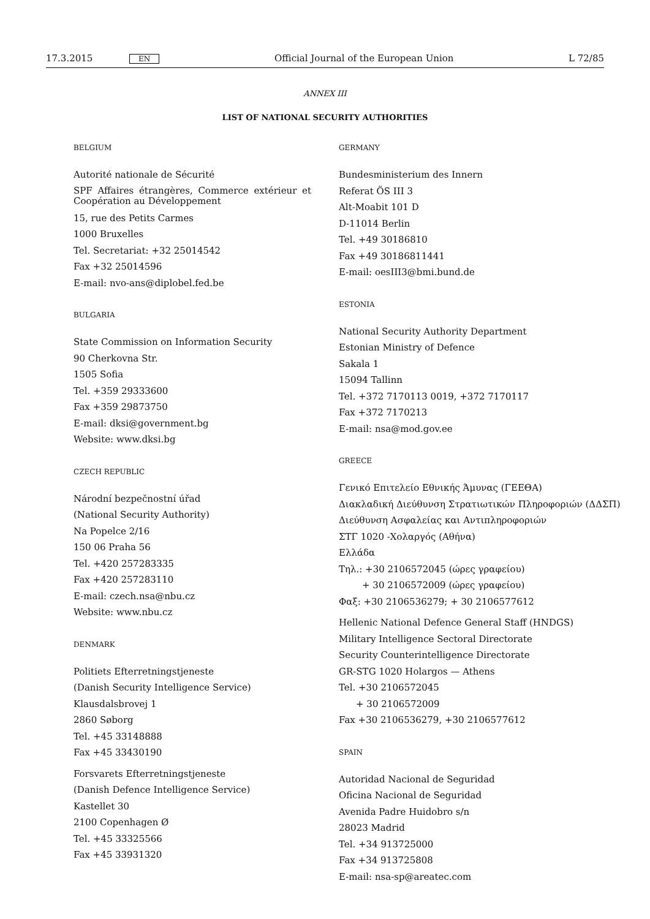17.3.2015 EN Official Journal of the European Union L 72/85
ANNEX III
LIST OF NATIONAL SECURITY AUTHORITIES
BELGIUM
Autorité nationale de Sécurité
SPF Affaires étrangères, Commerce extérieur et Coopération au Développement
15, rue des Petits Carmes
1000 Bruxelles
Tel. Secretariat: +32 25014542
Fax +32 25014596
E-mail: nvo-ans@diplobel.fed.be
BULGARIA
State Commission on Information Security
90 Cherkovna Str.
1505 Sofia
Tel. +359 29333600
Fax +359 29873750
E-mail: dksi@government.bg
Website: www.dksi.bg
CZECH REPUBLIC
Národní bezpečnostní úřad
(National Security Authority)
Na Popelce 2/16
150 06 Praha 56
Tel. +420 257283335
Fax +420 257283110
E-mail: czech.nsa@nbu.cz
Website: www.nbu.cz
DENMARK
Politiets Efterretningstjeneste
(Danish Security Intelligence Service)
Klausdalsbrovej 1
2860 Søborg
Tel. +45 33148888
Fax +45 33430190
Forsvarets Efterretningstjeneste
(Danish Defence Intelligence Service)
Kastellet 30
2100 Copenhagen Ø
Tel. +45 33325566
Fax +45 33931320
GERMANY
Bundesministerium des Innern
Referat ÖS III 3
Alt-Moabit 101 D
D-11014 Berlin
Tel. +49 30186810
Fax +49 30186811441
E-mail: oesIII3@bmi.bund.de
ESTONIA
National Security Authority Department
Estonian Ministry of Defence
Sakala 1
15094 Tallinn
Tel. +372 7170113 0019, +372 7170117
Fax +372 7170213
E-mail: nsa@mod.gov.ee
GREECE
Γενικό Επιτελείο Εθνικής Άμυνας (ΓΕΕΘΑ)
Διακλαδική Διεύθυνση Στρατιωτικών Πληροφοριών (ΔΔΣΠ)
Διεύθυνση Ασφαλείας και Αντιπληροφοριών
ΣΤΓ 1020 -Χολαργός (Αθήνα)
Ελλάδα
Τηλ.: +30 2106572045 (ώρες γραφείου)
+ 30 2106572009 (ώρες γραφείου)
Φαξ: +30 2106536279; + 30 2106577612
Hellenic National Defence General Staff (HNDGS)
Military Intelligence Sectoral Directorate
Security Counterintelligence Directorate
GR-STG 1020 Holargos — Athens
Tel. +30 2106572045
+ 30 2106572009
Fax +30 2106536279, +30 2106577612
SPAIN
Autoridad Nacional de Seguridad
Oficina Nacional de Seguridad
Avenida Padre Huidobro s/n
28023 Madrid
Tel. +34 913725000
Fax +34 913725808
E-mail: nsa-sp@areatec.com